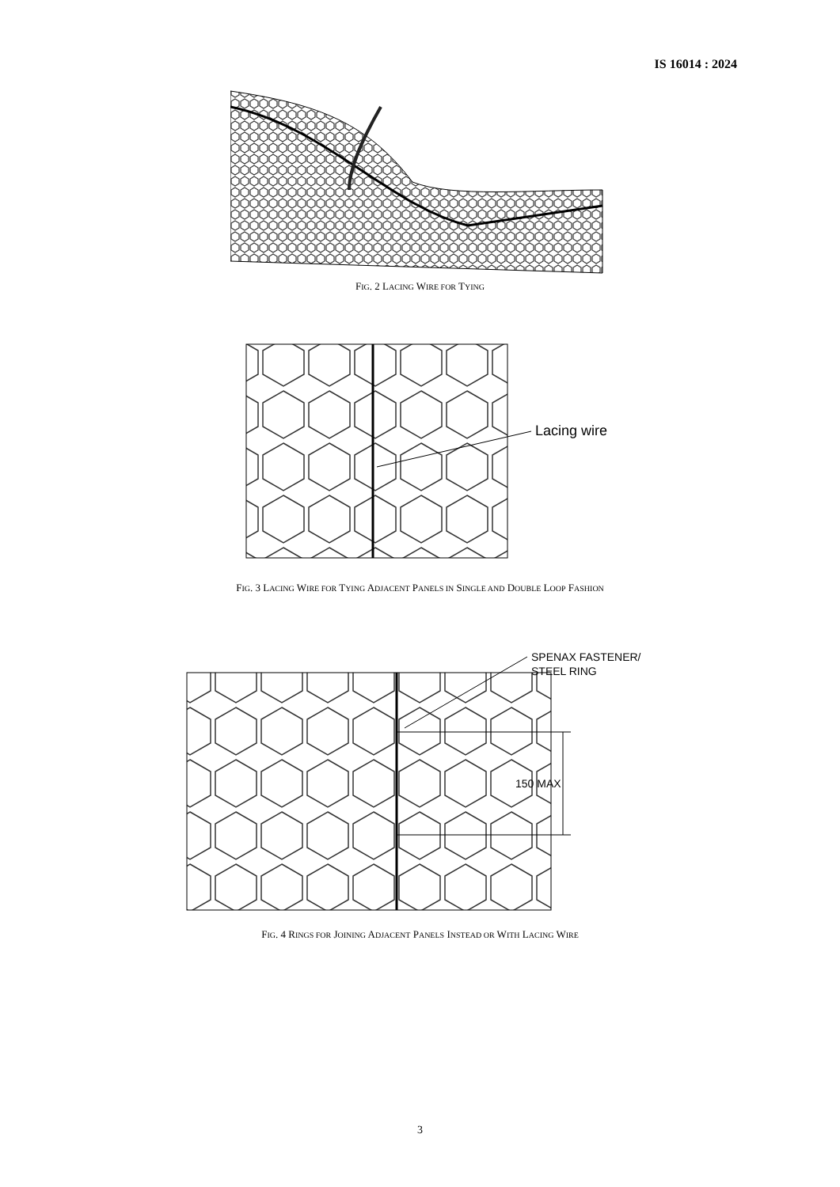IS 16014 : 2024
FIG. 2 LACING WIRE FOR TYING
Lacing wire
FIG. 3 LACING WIRE FOR TYING ADJACENT PANELS IN SINGLE AND DOUBLE LOOP FASHION
150 MAX
SPENAX FASTENER/
STEEL RING
FIG. 4 RINGS FOR JOINING ADJACENT PANELS INSTEAD OR WITH LACING WIRE
3